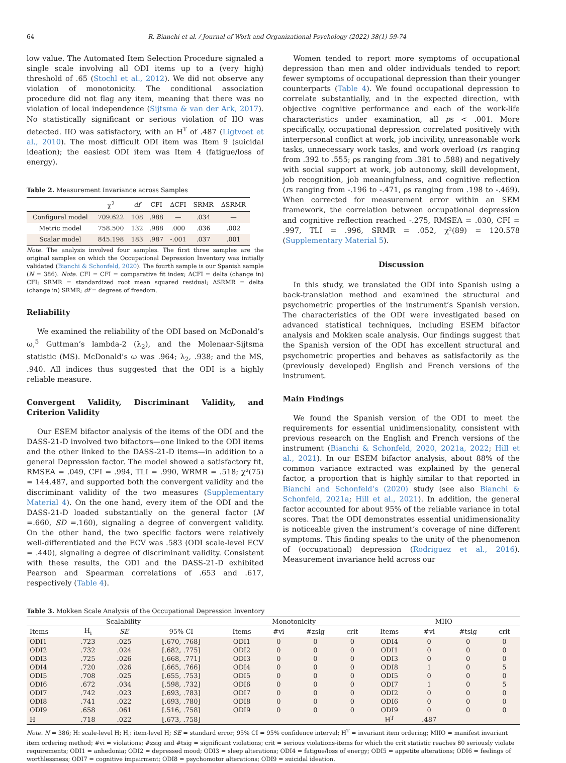64 R. Bianchi et al. / Journal of Work and Organizational Psychology (2022) 38(1) 59-74
low value. The Automated Item Selection Procedure signaled a single scale involving all ODI items up to a (very high) threshold of .65 (Stochl et al., 2012). We did not observe any violation of monotonicity. The conditional association procedure did not flag any item, meaning that there was no violation of local independence (Sijtsma & van der Ark, 2017). No statistically significant or serious violation of IIO was detected. IIO was satisfactory, with an H<sup>T</sup> of .487 (Ligtvoet et al., 2010). The most difficult ODI item was Item 9 (suicidal ideation); the easiest ODI item was Item 4 (fatigue/loss of energy).
Table 2. Measurement Invariance across Samples
| | χ<sup>2</sup> | df | CFI | ΔCFI | SRMR | ΔSRMR |
| --- | --- | --- | --- | --- | --- | --- |
| Configural model | 709.622 | 108 | .988 | — | .034 | — |
| Metric model | 758.500 | 132 | .988 | .000 | .036 | .002 |
| Scalar model | 845.198 | 183 | .987 | -.001 | .037 | .001 |
Note. The analysis involved four samples. The first three samples are the original samples on which the Occupational Depression Inventory was initially validated (Bianchi & Schonfeld, 2020). The fourth sample is our Spanish sample (N = 386). Note. CFI = CFI = comparative fit index; ΔCFI = delta (change in) CFI; SRMR = standardized root mean squared residual; ΔSRMR = delta (change in) SRMR; df = degrees of freedom.
Reliability
We examined the reliability of the ODI based on McDonald’s ω,<sup>5</sup> Guttman’s lambda-2 (λ<sub>2</sub>), and the Molenaar-Sijtsma statistic (MS). McDonald’s ω was .964; λ<sub>2</sub>, .938; and the MS, .940. All indices thus suggested that the ODI is a highly reliable measure.
Convergent Validity, Discriminant Validity, and Criterion Validity
Our ESEM bifactor analysis of the items of the ODI and the DASS-21-D involved two bifactors—one linked to the ODI items and the other linked to the DASS-21-D items—in addition to a general Depression factor. The model showed a satisfactory fit, RMSEA = .049, CFI = .994, TLI = .990, WRMR = .518; χ²(75) = 144.487, and supported both the convergent validity and the discriminant validity of the two measures (Supplementary Material 4). On the one hand, every item of the ODI and the DASS-21-D loaded substantially on the general factor (M =.660, SD =.160), signaling a degree of convergent validity. On the other hand, the two specific factors were relatively well-differentiated and the ECV was .583 (ODI scale-level ECV = .440), signaling a degree of discriminant validity. Consistent with these results, the ODI and the DASS-21-D exhibited Pearson and Spearman correlations of .653 and .617, respectively (Table 4).
Women tended to report more symptoms of occupational depression than men and older individuals tended to report fewer symptoms of occupational depression than their younger counterparts (Table 4). We found occupational depression to correlate substantially, and in the expected direction, with objective cognitive performance and each of the work-life characteristics under examination, all ps < .001. More specifically, occupational depression correlated positively with interpersonal conflict at work, job incivility, unreasonable work tasks, unnecessary work tasks, and work overload (rs ranging from .392 to .555; ρs ranging from .381 to .588) and negatively with social support at work, job autonomy, skill development, job recognition, job meaningfulness, and cognitive reflection (rs ranging from -.196 to -.471, ρs ranging from .198 to -.469). When corrected for measurement error within an SEM framework, the correlation between occupational depression and cognitive reflection reached -.275, RMSEA = .030, CFI = .997, TLI = .996, SRMR = .052, χ²(89) = 120.578 (Supplementary Material 5).
Discussion
In this study, we translated the ODI into Spanish using a back-translation method and examined the structural and psychometric properties of the instrument’s Spanish version. The characteristics of the ODI were investigated based on advanced statistical techniques, including ESEM bifactor analysis and Mokken scale analysis. Our findings suggest that the Spanish version of the ODI has excellent structural and psychometric properties and behaves as satisfactorily as the (previously developed) English and French versions of the instrument.
Main Findings
We found the Spanish version of the ODI to meet the requirements for essential unidimensionality, consistent with previous research on the English and French versions of the instrument (Bianchi & Schonfeld, 2020, 2021a, 2022; Hill et al., 2021). In our ESEM bifactor analysis, about 88% of the common variance extracted was explained by the general factor, a proportion that is highly similar to that reported in Bianchi and Schonfeld’s (2020) study (see also Bianchi & Schonfeld, 2021a; Hill et al., 2021). In addition, the general factor accounted for about 95% of the reliable variance in total scores. That the ODI demonstrates essential unidimensionality is noticeable given the instrument’s coverage of nine different symptoms. This finding speaks to the unity of the phenomenon of (occupational) depression (Rodriguez et al., 2016). Measurement invariance held across our
Table 3. Mokken Scale Analysis of the Occupational Depression Inventory
| Scalability | | | | Monotonicity | | | | MIIO | | | |
| --- | --- | --- | --- | --- | --- | --- | --- | --- | --- | --- | --- |
| Items | H<sub>i</sub> | SE | 95% CI | Items | #vi | #zsig | crit | Items | #vi | #tsig | crit |
| ODI1 | .723 | .025 | [.670, .768] | ODI1 | 0 | 0 | 0 | ODI4 | 0 | 0 | 0 |
| ODI2 | .732 | .024 | [.682, .775] | ODI2 | 0 | 0 | 0 | ODI1 | 0 | 0 | 0 |
| ODI3 | .725 | .026 | [.668, .771] | ODI3 | 0 | 0 | 0 | ODI3 | 0 | 0 | 0 |
| ODI4 | .720 | .026 | [.665, .766] | ODI4 | 0 | 0 | 0 | ODI8 | 1 | 0 | 5 |
| ODI5 | .708 | .025 | [.655, .753] | ODI5 | 0 | 0 | 0 | ODI5 | 0 | 0 | 0 |
| ODI6 | .672 | .034 | [.598, .732] | ODI6 | 0 | 0 | 0 | ODI7 | 1 | 0 | 5 |
| ODI7 | .742 | .023 | [.693, .783] | ODI7 | 0 | 0 | 0 | ODI2 | 0 | 0 | 0 |
| ODI8 | .741 | .022 | [.693, .780] | ODI8 | 0 | 0 | 0 | ODI6 | 0 | 0 | 0 |
| ODI9 | .658 | .061 | [.516, .758] | ODI9 | 0 | 0 | 0 | ODI9 | 0 | 0 | 0 |
| H | .718 | .022 | [.673, .758] | | | | | H<sup>T</sup> | .487 | | |
Note. N = 386; H: scale-level H; H<sub>i</sub>: item-level H; SE = standard error; 95% CI = 95% confidence interval; H<sup>T</sup> = invariant item ordering; MIIO = manifest invariant item ordering method; #vi = violations; #zsig and #tsig = significant violations; crit = serious violations-items for which the crit statistic reaches 80 seriously violate requirements; ODI1 = anhedonia; ODI2 = depressed mood; ODI3 = sleep alterations; ODI4 = fatigue/loss of energy; ODI5 = appetite alterations; ODI6 = feelings of worthlessness; ODI7 = cognitive impairment; ODI8 = psychomotor alterations; ODI9 = suicidal ideation.